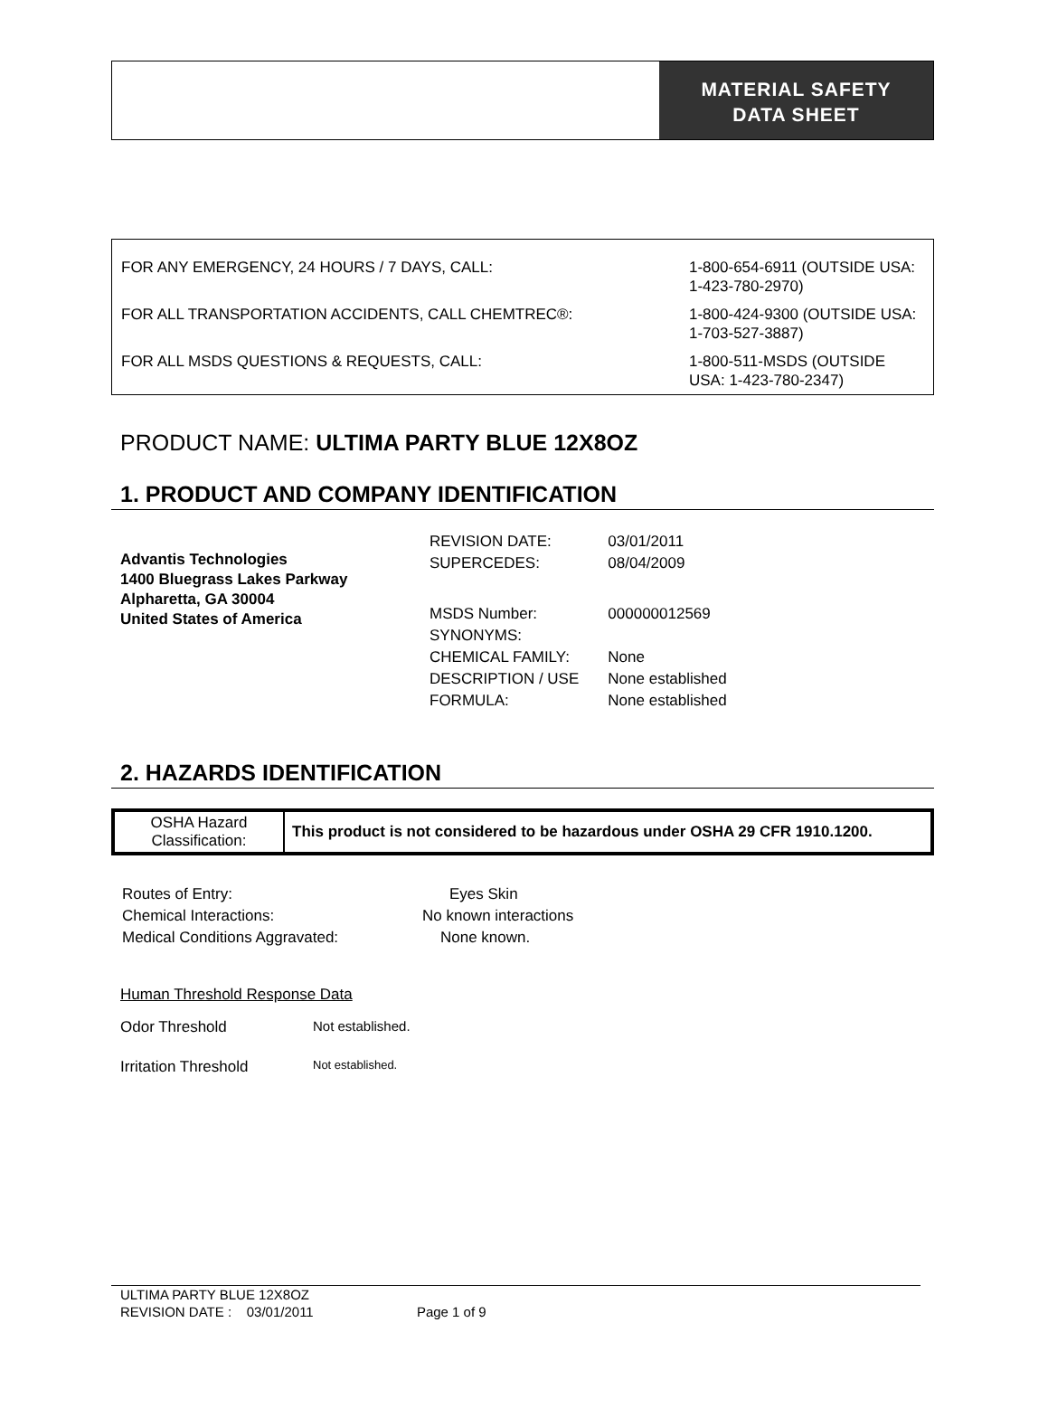MATERIAL SAFETY
DATA SHEET
| FOR ANY EMERGENCY, 24 HOURS / 7 DAYS, CALL: | 1-800-654-6911 (OUTSIDE USA: 1-423-780-2970) |
| FOR ALL TRANSPORTATION ACCIDENTS, CALL CHEMTREC®: | 1-800-424-9300 (OUTSIDE USA: 1-703-527-3887) |
| FOR ALL MSDS QUESTIONS & REQUESTS, CALL: | 1-800-511-MSDS (OUTSIDE USA: 1-423-780-2347) |
PRODUCT NAME: ULTIMA PARTY BLUE 12X8OZ
1. PRODUCT AND COMPANY IDENTIFICATION
Advantis Technologies
1400 Bluegrass Lakes Parkway
Alpharetta, GA 30004
United States of America
| REVISION DATE: | 03/01/2011 |
| SUPERCEDES: | 08/04/2009 |
| MSDS Number: | 000000012569 |
| SYNONYMS: | |
| CHEMICAL FAMILY: | None |
| DESCRIPTION / USE | None established |
| FORMULA: | None established |
2. HAZARDS IDENTIFICATION
| OSHA Hazard Classification: | This product is not considered to be hazardous under OSHA 29 CFR 1910.1200. |
| Routes of Entry: | Eyes Skin |
| Chemical Interactions: | No known interactions |
| Medical Conditions Aggravated: | None known. |
Human Threshold Response Data
| Odor Threshold | Not established. |
| Irritation Threshold | Not established. |
ULTIMA PARTY BLUE 12X8OZ
REVISION DATE : 03/01/2011 Page 1 of 9